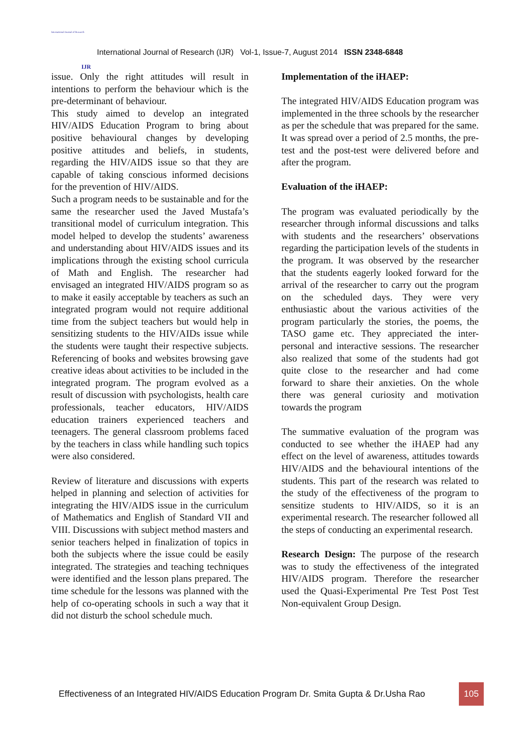International Journal of Research
IJR
International Journal of Research (IJR) Vol-1, Issue-7, August 2014 ISSN 2348-6848
issue. Only the right attitudes will result in intentions to perform the behaviour which is the pre-determinant of behaviour.
This study aimed to develop an integrated HIV/AIDS Education Program to bring about positive behavioural changes by developing positive attitudes and beliefs, in students, regarding the HIV/AIDS issue so that they are capable of taking conscious informed decisions for the prevention of HIV/AIDS.
Such a program needs to be sustainable and for the same the researcher used the Javed Mustafa’s transitional model of curriculum integration. This model helped to develop the students’ awareness and understanding about HIV/AIDS issues and its implications through the existing school curricula of Math and English. The researcher had envisaged an integrated HIV/AIDS program so as to make it easily acceptable by teachers as such an integrated program would not require additional time from the subject teachers but would help in sensitizing students to the HIV/AIDs issue while the students were taught their respective subjects. Referencing of books and websites browsing gave creative ideas about activities to be included in the integrated program. The program evolved as a result of discussion with psychologists, health care professionals, teacher educators, HIV/AIDS education trainers experienced teachers and teenagers. The general classroom problems faced by the teachers in class while handling such topics were also considered.
Review of literature and discussions with experts helped in planning and selection of activities for integrating the HIV/AIDS issue in the curriculum of Mathematics and English of Standard VII and VIII. Discussions with subject method masters and senior teachers helped in finalization of topics in both the subjects where the issue could be easily integrated. The strategies and teaching techniques were identified and the lesson plans prepared. The time schedule for the lessons was planned with the help of co-operating schools in such a way that it did not disturb the school schedule much.
Implementation of the iHAEP:
The integrated HIV/AIDS Education program was implemented in the three schools by the researcher as per the schedule that was prepared for the same. It was spread over a period of 2.5 months, the pre-test and the post-test were delivered before and after the program.
Evaluation of the iHAEP:
The program was evaluated periodically by the researcher through informal discussions and talks with students and the researchers’ observations regarding the participation levels of the students in the program. It was observed by the researcher that the students eagerly looked forward for the arrival of the researcher to carry out the program on the scheduled days. They were very enthusiastic about the various activities of the program particularly the stories, the poems, the TASO game etc. They appreciated the inter-personal and interactive sessions. The researcher also realized that some of the students had got quite close to the researcher and had come forward to share their anxieties. On the whole there was general curiosity and motivation towards the program
The summative evaluation of the program was conducted to see whether the iHAEP had any effect on the level of awareness, attitudes towards HIV/AIDS and the behavioural intentions of the students. This part of the research was related to the study of the effectiveness of the program to sensitize students to HIV/AIDS, so it is an experimental research. The researcher followed all the steps of conducting an experimental research.
Research Design: The purpose of the research was to study the effectiveness of the integrated HIV/AIDS program. Therefore the researcher used the Quasi-Experimental Pre Test Post Test Non-equivalent Group Design.
Effectiveness of an Integrated HIV/AIDS Education Program Dr. Smita Gupta & Dr.Usha Rao 105